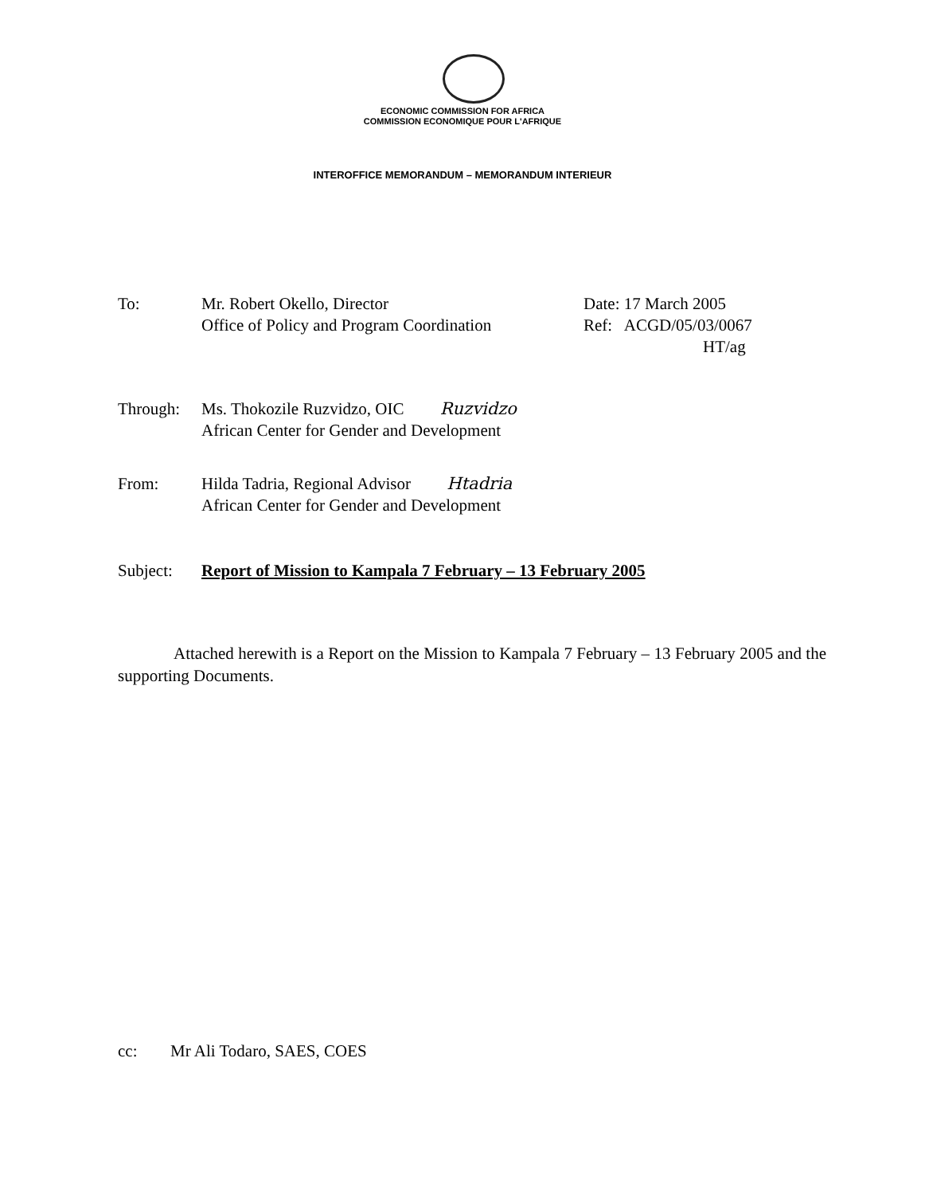ECONOMIC COMMISSION FOR AFRICA
COMMISSION ECONOMIQUE POUR L'AFRIQUE
INTEROFFICE MEMORANDUM – MEMORANDUM INTERIEUR
To: Mr. Robert Okello, Director
Office of Policy and Program Coordination
Date: 17 March 2005
Ref: ACGD/05/03/0067
HT/ag
Through: Ms. Thokozile Ruzvidzo, OIC Ruzvidzo
African Center for Gender and Development
From: Hilda Tadria, Regional Advisor Htadria
African Center for Gender and Development
Subject: Report of Mission to Kampala 7 February – 13 February 2005
Attached herewith is a Report on the Mission to Kampala 7 February – 13 February 2005 and the supporting Documents.
cc: Mr Ali Todaro, SAES, COES